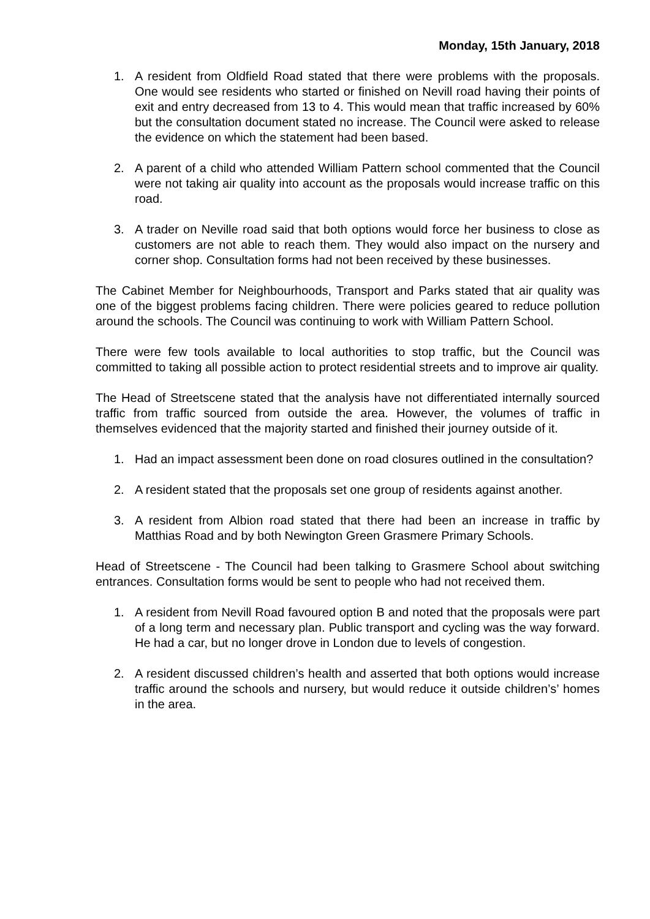Monday, 15th January, 2018
1. A resident from Oldfield Road stated that there were problems with the proposals. One would see residents who started or finished on Nevill road having their points of exit and entry decreased from 13 to 4. This would mean that traffic increased by 60% but the consultation document stated no increase. The Council were asked to release the evidence on which the statement had been based.
2. A parent of a child who attended William Pattern school commented that the Council were not taking air quality into account as the proposals would increase traffic on this road.
3. A trader on Neville road said that both options would force her business to close as customers are not able to reach them. They would also impact on the nursery and corner shop. Consultation forms had not been received by these businesses.
The Cabinet Member for Neighbourhoods, Transport and Parks stated that air quality was one of the biggest problems facing children. There were policies geared to reduce pollution around the schools. The Council was continuing to work with William Pattern School.
There were few tools available to local authorities to stop traffic, but the Council was committed to taking all possible action to protect residential streets and to improve air quality.
The Head of Streetscene stated that the analysis have not differentiated internally sourced traffic from traffic sourced from outside the area. However, the volumes of traffic in themselves evidenced that the majority started and finished their journey outside of it.
1. Had an impact assessment been done on road closures outlined in the consultation?
2. A resident stated that the proposals set one group of residents against another.
3. A resident from Albion road stated that there had been an increase in traffic by Matthias Road and by both Newington Green Grasmere Primary Schools.
Head of Streetscene - The Council had been talking to Grasmere School about switching entrances. Consultation forms would be sent to people who had not received them.
1. A resident from Nevill Road favoured option B and noted that the proposals were part of a long term and necessary plan. Public transport and cycling was the way forward. He had a car, but no longer drove in London due to levels of congestion.
2. A resident discussed children’s health and asserted that both options would increase traffic around the schools and nursery, but would reduce it outside children’s’ homes in the area.